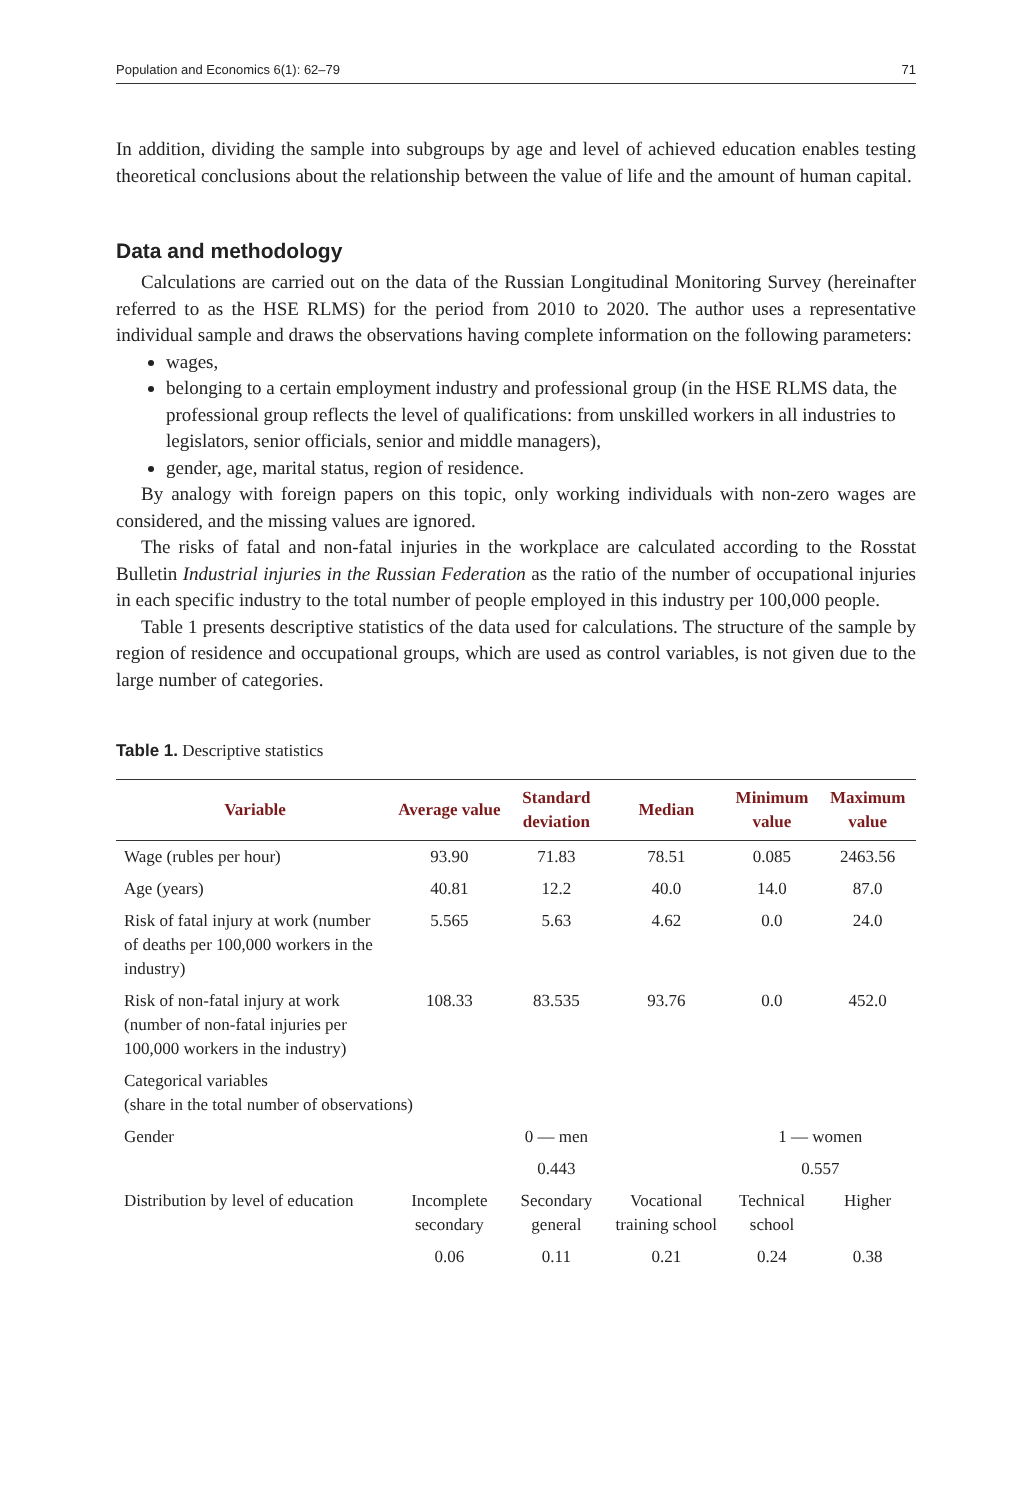Population and Economics 6(1): 62–79 71
In addition, dividing the sample into subgroups by age and level of achieved education enables testing theoretical conclusions about the relationship between the value of life and the amount of human capital.
Data and methodology
Calculations are carried out on the data of the Russian Longitudinal Monitoring Survey (hereinafter referred to as the HSE RLMS) for the period from 2010 to 2020. The author uses a representative individual sample and draws the observations having complete information on the following parameters:
wages,
belonging to a certain employment industry and professional group (in the HSE RLMS data, the professional group reflects the level of qualifications: from unskilled workers in all industries to legislators, senior officials, senior and middle managers),
gender, age, marital status, region of residence.
By analogy with foreign papers on this topic, only working individuals with non-zero wages are considered, and the missing values are ignored.
The risks of fatal and non-fatal injuries in the workplace are calculated according to the Rosstat Bulletin Industrial injuries in the Russian Federation as the ratio of the number of occupational injuries in each specific industry to the total number of people employed in this industry per 100,000 people.
Table 1 presents descriptive statistics of the data used for calculations. The structure of the sample by region of residence and occupational groups, which are used as control variables, is not given due to the large number of categories.
Table 1. Descriptive statistics
| Variable | Average value | Standard deviation | Median | Minimum value | Maximum value |
| --- | --- | --- | --- | --- | --- |
| Wage (rubles per hour) | 93.90 | 71.83 | 78.51 | 0.085 | 2463.56 |
| Age (years) | 40.81 | 12.2 | 40.0 | 14.0 | 87.0 |
| Risk of fatal injury at work (number of deaths per 100,000 workers in the industry) | 5.565 | 5.63 | 4.62 | 0.0 | 24.0 |
| Risk of non-fatal injury at work (number of non-fatal injuries per 100,000 workers in the industry) | 108.33 | 83.535 | 93.76 | 0.0 | 452.0 |
| Categorical variables (share in the total number of observations) | | | | | |
| Gender | | 0 — men | | 1 — women | |
| | | 0.443 | | 0.557 | |
| Distribution by level of education | Incomplete secondary | Secondary general | Vocational training school | Technical school | Higher |
| | 0.06 | 0.11 | 0.21 | 0.24 | 0.38 |